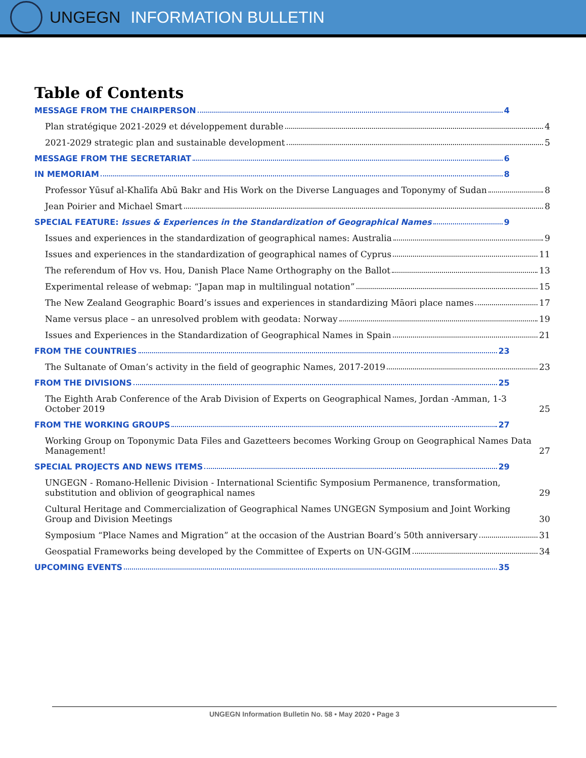UNGEGN INFORMATION BULLETIN
Table of Contents
MESSAGE FROM THE CHAIRPERSON 4
Plan stratégique 2021-2029 et développement durable 4
2021-2029 strategic plan and sustainable development 5
MESSAGE FROM THE SECRETARIAT 6
IN MEMORIAM 8
Professor Yūsuf al-Khalīfa Abū Bakr and His Work on the Diverse Languages and Toponymy of Sudan 8
Jean Poirier and Michael Smart 8
SPECIAL FEATURE: Issues & Experiences in the Standardization of Geographical Names 9
Issues and experiences in the standardization of geographical names: Australia 9
Issues and experiences in the standardization of geographical names of Cyprus 11
The referendum of Hov vs. Hou, Danish Place Name Orthography on the Ballot 13
Experimental release of webmap: “Japan map in multilingual notation” 15
The New Zealand Geographic Board’s issues and experiences in standardizing Māori place names 17
Name versus place – an unresolved problem with geodata: Norway 19
Issues and Experiences in the Standardization of Geographical Names in Spain 21
FROM THE COUNTRIES 23
The Sultanate of Oman’s activity in the field of geographic Names, 2017-2019 23
FROM THE DIVISIONS 25
The Eighth Arab Conference of the Arab Division of Experts on Geographical Names, Jordan -Amman, 1-3 October 2019 25
FROM THE WORKING GROUPS 27
Working Group on Toponymic Data Files and Gazetteers becomes Working Group on Geographical Names Data Management! 27
SPECIAL PROJECTS AND NEWS ITEMS 29
UNGEGN - Romano-Hellenic Division - International Scientific Symposium Permanence, transformation, substitution and oblivion of geographical names 29
Cultural Heritage and Commercialization of Geographical Names UNGEGN Symposium and Joint Working Group and Division Meetings 30
Symposium “Place Names and Migration” at the occasion of the Austrian Board’s 50th anniversary 31
Geospatial Frameworks being developed by the Committee of Experts on UN-GGIM 34
UPCOMING EVENTS 35
UNGEGN Information Bulletin No. 58 • May 2020 • Page 3